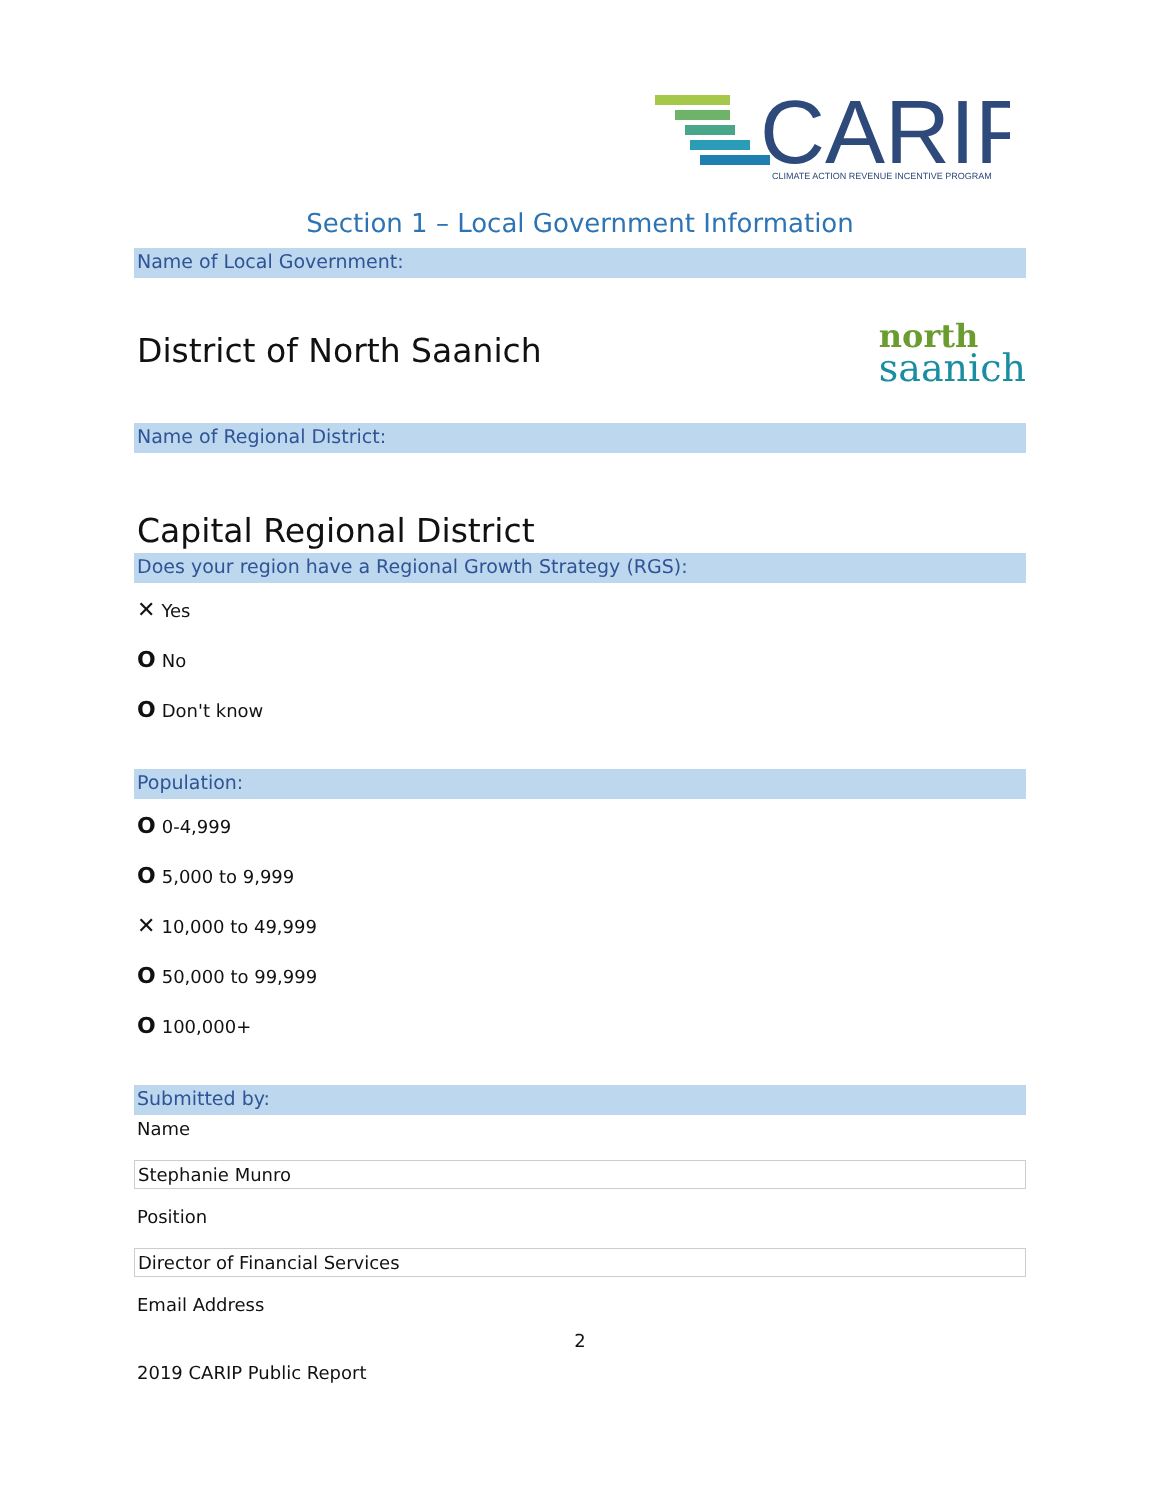CARIP
CLIMATE ACTION REVENUE INCENTIVE PROGRAM
Section 1 – Local Government Information
Name of Local Government:
District of North Saanich
north
saanich
Name of Regional District:
Capital Regional District
Does your region have a Regional Growth Strategy (RGS):
✕ Yes
O No
O Don't know
Population:
O 0-4,999
O 5,000 to 9,999
✕ 10,000 to 49,999
O 50,000 to 99,999
O 100,000+
Submitted by:
Name
Stephanie Munro
Position
Director of Financial Services
Email Address
2
2019 CARIP Public Report